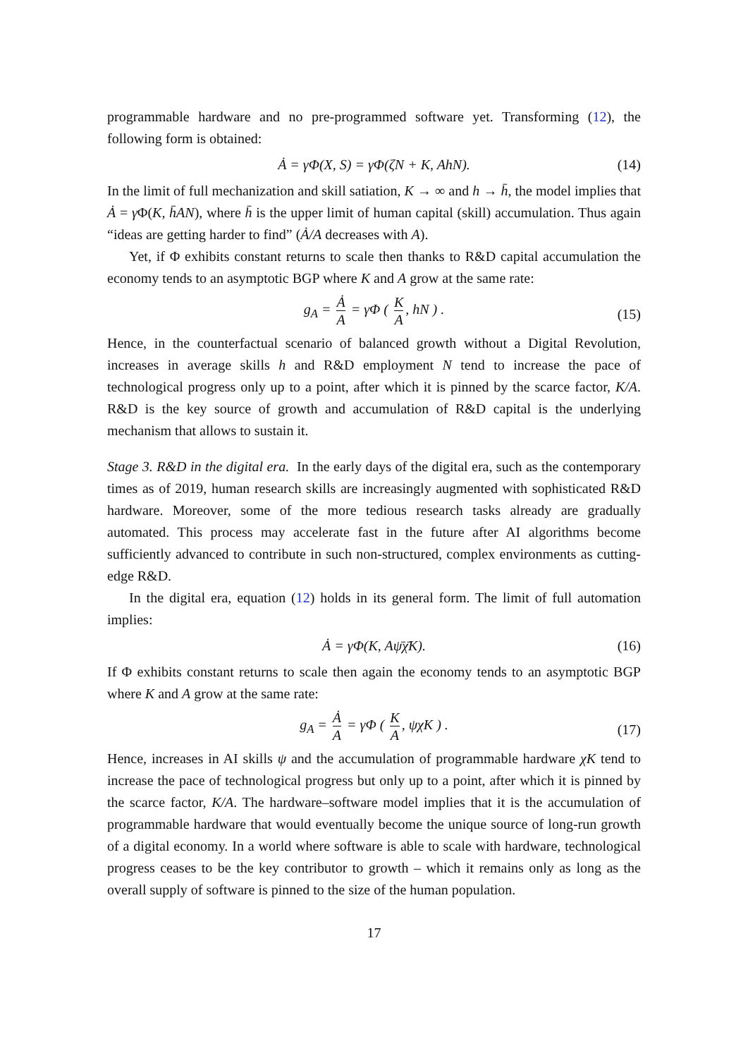programmable hardware and no pre-programmed software yet. Transforming (12), the following form is obtained:
Ȧ = γΦ(X, S) = γΦ(ζN + K, AhN). (14)
In the limit of full mechanization and skill satiation, K → ∞ and h → h̄, the model implies that Ȧ = γ Φ(K, h̄AN), where h̄ is the upper limit of human capital (skill) accumulation. Thus again “ideas are getting harder to find” (Ȧ/A decreases with A).
Yet, if Φ exhibits constant returns to scale then thanks to R&D capital accumulation the economy tends to an asymptotic BGP where K and A grow at the same rate:
g<sub>A</sub> = Ȧ A = γΦ ( K A, hN ) .
(15)
Hence, in the counterfactual scenario of balanced growth without a Digital Revolution, increases in average skills h and R&D employment N tend to increase the pace of technological progress only up to a point, after which it is pinned by the scarce factor, K/A. R&D is the key source of growth and accumulation of R&D capital is the underlying mechanism that allows to sustain it.
Stage 3. R&D in the digital era. In the early days of the digital era, such as the contemporary times as of 2019, human research skills are increasingly augmented with sophisticated R&D hardware. Moreover, some of the more tedious research tasks already are gradually automated. This process may accelerate fast in the future after AI algorithms become sufficiently advanced to contribute in such non-structured, complex environments as cutting-edge R&D.
In the digital era, equation (12) holds in its general form. The limit of full automation implies:
Ȧ = γΦ(K, Aψ̄χ̄K). (16)
If Φ exhibits constant returns to scale then again the economy tends to an asymptotic BGP where K and A grow at the same rate:
g<sub>A</sub> = Ȧ A = γΦ ( K A, ψχK ) .
(17)
Hence, increases in AI skills ψ and the accumulation of programmable hardware χK tend to increase the pace of technological progress but only up to a point, after which it is pinned by the scarce factor, K/A. The hardware–software model implies that it is the accumulation of programmable hardware that would eventually become the unique source of long-run growth of a digital economy. In a world where software is able to scale with hardware, technological progress ceases to be the key contributor to growth – which it remains only as long as the overall supply of software is pinned to the size of the human population.
17